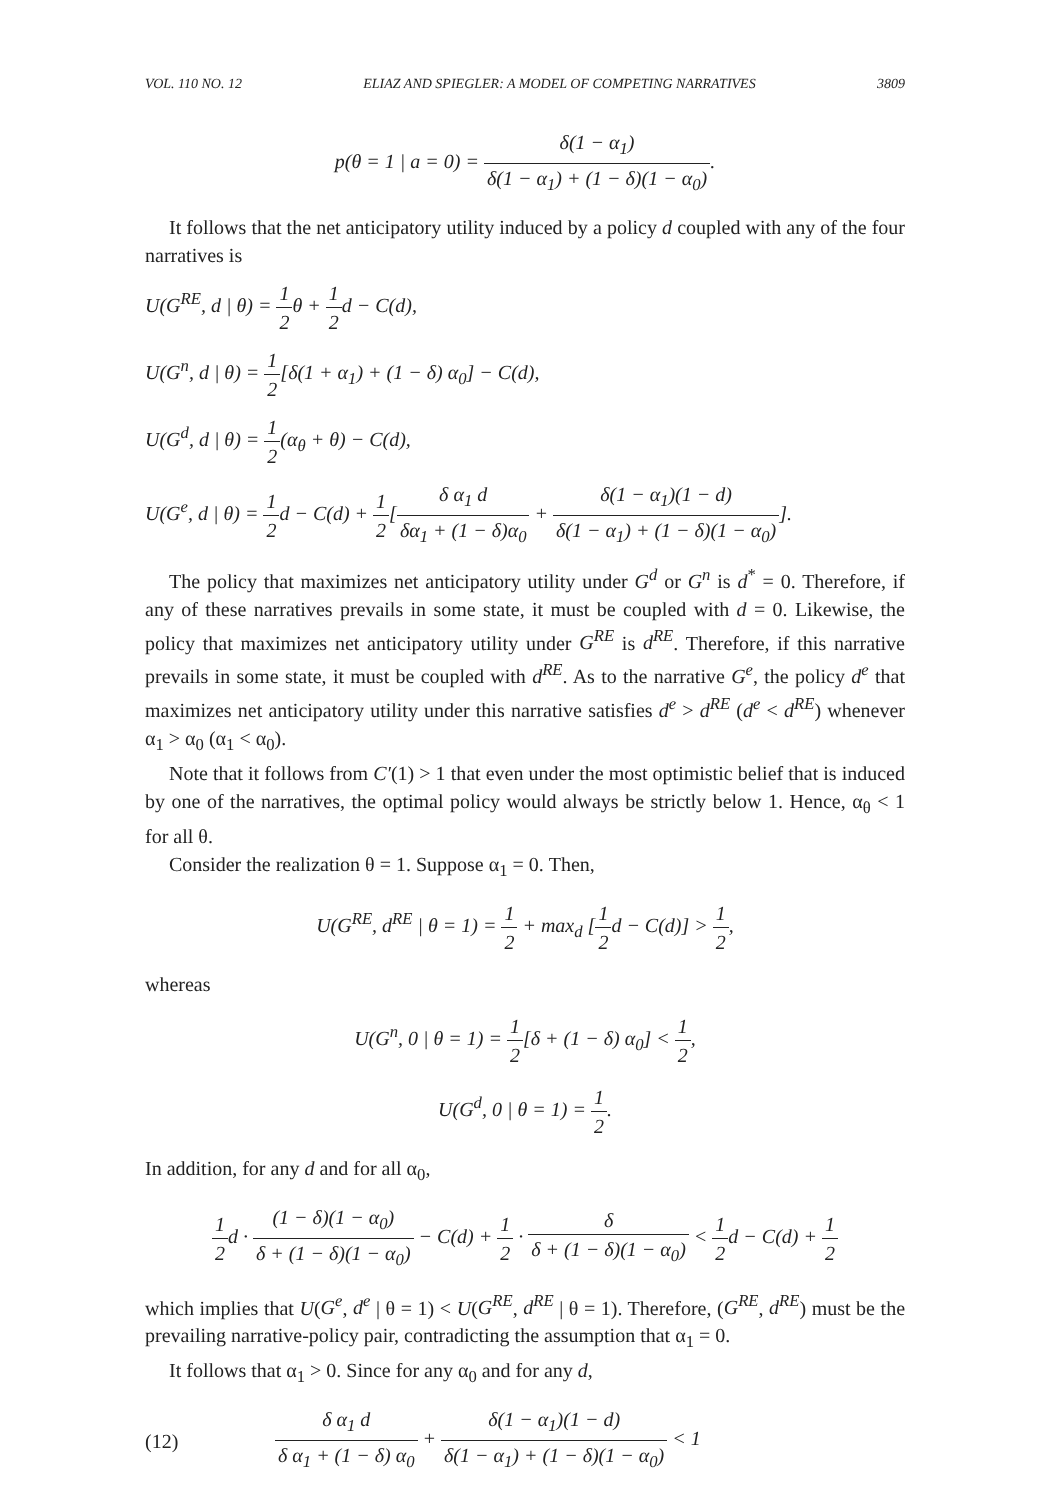VOL. 110 NO. 12 ELIAZ AND SPIEGLER: A MODEL OF COMPETING NARRATIVES 3809
p(θ = 1 | a = 0) = δ(1 − α<sub>1</sub>) δ(1 − α<sub>1</sub>) + (1 − δ)(1 − α<sub>0</sub>).
It follows that the net anticipatory utility induced by a policy d coupled with any of the four narratives is
U(G<sup>RE</sup>, d | θ) = 1 2θ + 1 2d − C(d),
U(G<sup>n</sup>, d | θ) = 1 2[δ(1 + α<sub>1</sub>) + (1 − δ) α<sub>0</sub>] − C(d),
U(G<sup>d</sup>, d | θ) = 1 2(α<sub>θ</sub> + θ) − C(d),
U(G<sup>e</sup>, d | θ) = 1 2d − C(d) + 1 2[δ α<sub>1</sub> d δα<sub>1</sub> + (1 − δ)α<sub>0</sub> + δ(1 − α<sub>1</sub>)(1 − d) δ(1 − α<sub>1</sub>) + (1 − δ)(1 − α<sub>0</sub>)].
The policy that maximizes net anticipatory utility under G<sup>d</sup> or G<sup>n</sup> is d<sup>*</sup> = 0. Therefore, if any of these narratives prevails in some state, it must be coupled with d = 0. Likewise, the policy that maximizes net anticipatory utility under G<sup>RE</sup> is d<sup>RE</sup>. Therefore, if this narrative prevails in some state, it must be coupled with d<sup>RE</sup>. As to the narrative G<sup>e</sup>, the policy d<sup>e</sup> that maximizes net anticipatory utility under this narrative satisfies d<sup>e</sup> > d<sup>RE</sup> (d<sup>e</sup> < d<sup>RE</sup>) whenever α<sub>1</sub> > α<sub>0</sub> (α<sub>1</sub> < α<sub>0</sub>).
Note that it follows from C′(1) > 1 that even under the most optimistic belief that is induced by one of the narratives, the optimal policy would always be strictly below 1. Hence, α<sub>θ</sub> < 1 for all θ.
Consider the realization θ = 1. Suppose α<sub>1</sub> = 0. Then,
U(G<sup>RE</sup>, d<sup>RE</sup> | θ = 1) = 1 2 + max<sub>d</sub> [1 2d − C(d)] > 1 2,
whereas
U(G<sup>n</sup>, 0 | θ = 1) = 1 2[δ + (1 − δ) α<sub>0</sub>] < 1 2,
U(G<sup>d</sup>, 0 | θ = 1) = 1 2.
In addition, for any d and for all α<sub>0</sub>,
1 2d · (1 − δ)(1 − α<sub>0</sub>) δ + (1 − δ)(1 − α<sub>0</sub>) − C(d) + 1 2 · δ δ + (1 − δ)(1 − α<sub>0</sub>) < 1 2d − C(d) + 1 2
which implies that U(G<sup>e</sup>, d<sup>e</sup> | θ = 1) < U(G<sup>RE</sup>, d<sup>RE</sup> | θ = 1). Therefore, (G<sup>RE</sup>, d<sup>RE</sup>) must be the prevailing narrative-policy pair, contradicting the assumption that α<sub>1</sub> = 0.
It follows that α<sub>1</sub> > 0. Since for any α<sub>0</sub> and for any d,
(12) δ α<sub>1</sub> d δ α<sub>1</sub> + (1 − δ) α<sub>0</sub> + δ(1 − α<sub>1</sub>)(1 − d) δ(1 − α<sub>1</sub>) + (1 − δ)(1 − α<sub>0</sub>) < 1